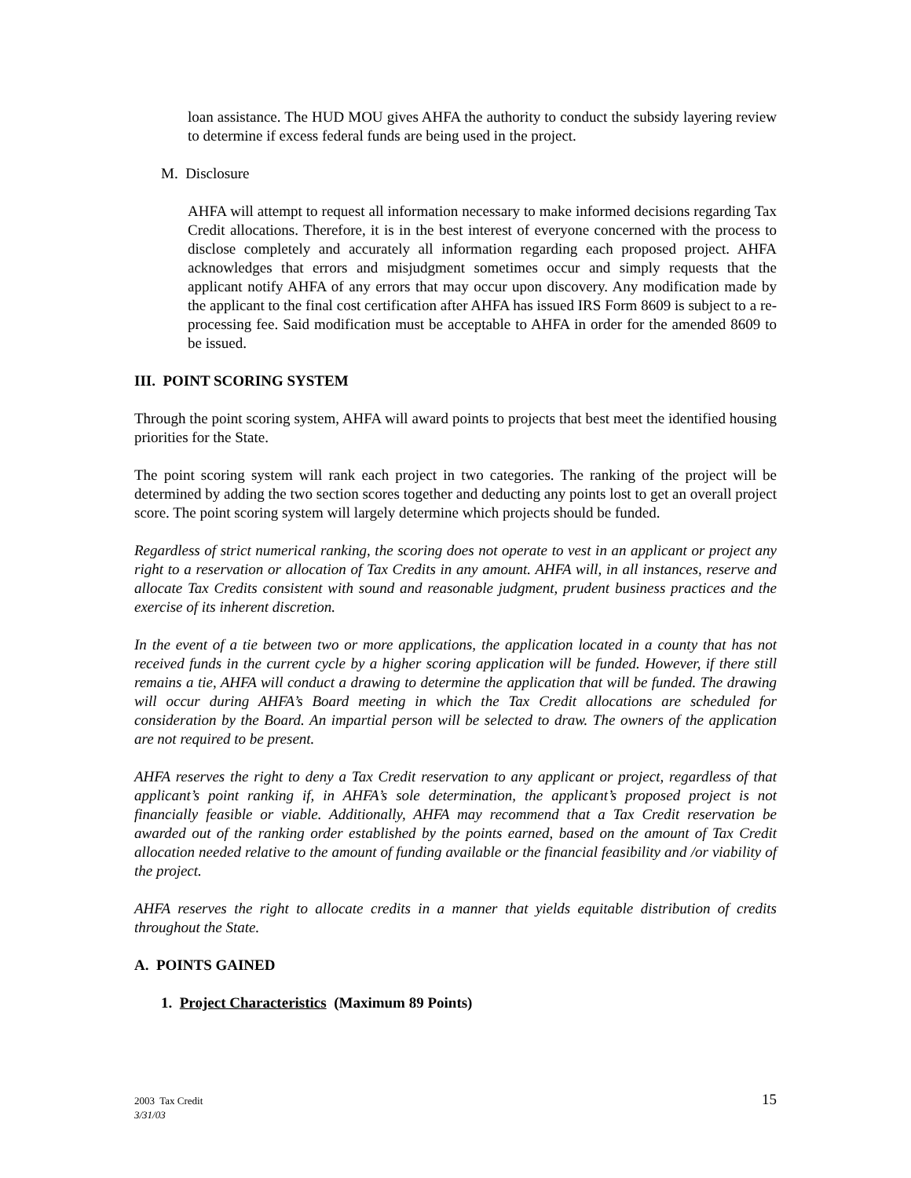loan assistance. The HUD MOU gives AHFA the authority to conduct the subsidy layering review to determine if excess federal funds are being used in the project.
M. Disclosure
AHFA will attempt to request all information necessary to make informed decisions regarding Tax Credit allocations. Therefore, it is in the best interest of everyone concerned with the process to disclose completely and accurately all information regarding each proposed project. AHFA acknowledges that errors and misjudgment sometimes occur and simply requests that the applicant notify AHFA of any errors that may occur upon discovery. Any modification made by the applicant to the final cost certification after AHFA has issued IRS Form 8609 is subject to a re-processing fee. Said modification must be acceptable to AHFA in order for the amended 8609 to be issued.
III. POINT SCORING SYSTEM
Through the point scoring system, AHFA will award points to projects that best meet the identified housing priorities for the State.
The point scoring system will rank each project in two categories. The ranking of the project will be determined by adding the two section scores together and deducting any points lost to get an overall project score. The point scoring system will largely determine which projects should be funded.
Regardless of strict numerical ranking, the scoring does not operate to vest in an applicant or project any right to a reservation or allocation of Tax Credits in any amount. AHFA will, in all instances, reserve and allocate Tax Credits consistent with sound and reasonable judgment, prudent business practices and the exercise of its inherent discretion.
In the event of a tie between two or more applications, the application located in a county that has not received funds in the current cycle by a higher scoring application will be funded. However, if there still remains a tie, AHFA will conduct a drawing to determine the application that will be funded. The drawing will occur during AHFA’s Board meeting in which the Tax Credit allocations are scheduled for consideration by the Board. An impartial person will be selected to draw. The owners of the application are not required to be present.
AHFA reserves the right to deny a Tax Credit reservation to any applicant or project, regardless of that applicant’s point ranking if, in AHFA’s sole determination, the applicant’s proposed project is not financially feasible or viable. Additionally, AHFA may recommend that a Tax Credit reservation be awarded out of the ranking order established by the points earned, based on the amount of Tax Credit allocation needed relative to the amount of funding available or the financial feasibility and /or viability of the project.
AHFA reserves the right to allocate credits in a manner that yields equitable distribution of credits throughout the State.
A. POINTS GAINED
1. Project Characteristics (Maximum 89 Points)
2003 Tax Credit
3/31/03
15